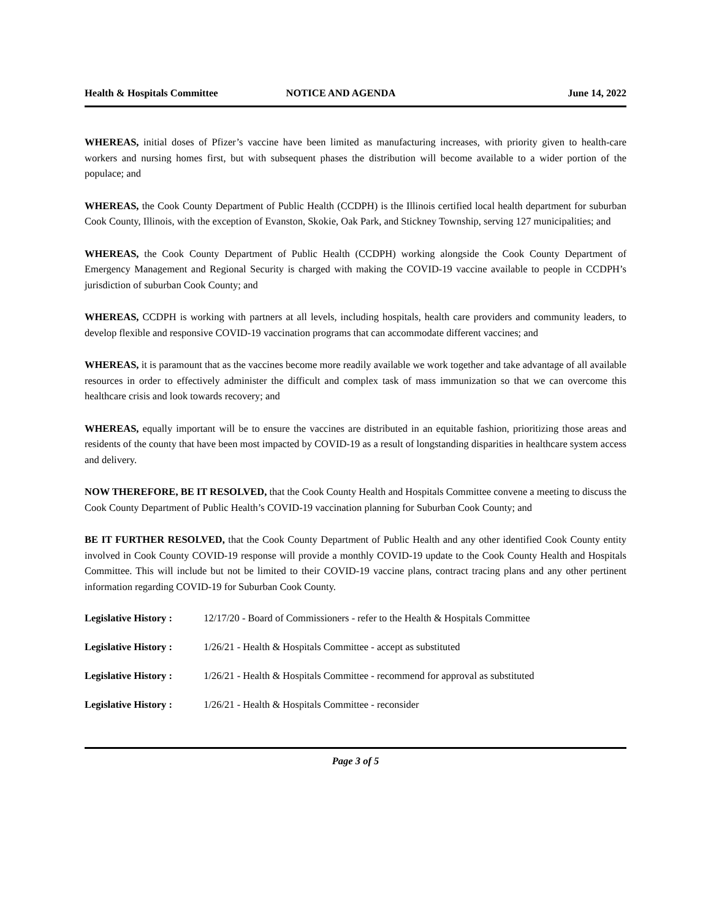Health & Hospitals Committee NOTICE AND AGENDA June 14, 2022
WHEREAS, initial doses of Pfizer’s vaccine have been limited as manufacturing increases, with priority given to health-care workers and nursing homes first, but with subsequent phases the distribution will become available to a wider portion of the populace; and
WHEREAS, the Cook County Department of Public Health (CCDPH) is the Illinois certified local health department for suburban Cook County, Illinois, with the exception of Evanston, Skokie, Oak Park, and Stickney Township, serving 127 municipalities; and
WHEREAS, the Cook County Department of Public Health (CCDPH) working alongside the Cook County Department of Emergency Management and Regional Security is charged with making the COVID-19 vaccine available to people in CCDPH’s jurisdiction of suburban Cook County; and
WHEREAS, CCDPH is working with partners at all levels, including hospitals, health care providers and community leaders, to develop flexible and responsive COVID-19 vaccination programs that can accommodate different vaccines; and
WHEREAS, it is paramount that as the vaccines become more readily available we work together and take advantage of all available resources in order to effectively administer the difficult and complex task of mass immunization so that we can overcome this healthcare crisis and look towards recovery; and
WHEREAS, equally important will be to ensure the vaccines are distributed in an equitable fashion, prioritizing those areas and residents of the county that have been most impacted by COVID-19 as a result of longstanding disparities in healthcare system access and delivery.
NOW THEREFORE, BE IT RESOLVED, that the Cook County Health and Hospitals Committee convene a meeting to discuss the Cook County Department of Public Health’s COVID-19 vaccination planning for Suburban Cook County; and
BE IT FURTHER RESOLVED, that the Cook County Department of Public Health and any other identified Cook County entity involved in Cook County COVID-19 response will provide a monthly COVID-19 update to the Cook County Health and Hospitals Committee. This will include but not be limited to their COVID-19 vaccine plans, contract tracing plans and any other pertinent information regarding COVID-19 for Suburban Cook County.
Legislative History : 12/17/20 - Board of Commissioners - refer to the Health & Hospitals Committee
Legislative History : 1/26/21 - Health & Hospitals Committee - accept as substituted
Legislative History : 1/26/21 - Health & Hospitals Committee - recommend for approval as substituted
Legislative History : 1/26/21 - Health & Hospitals Committee - reconsider
Page 3 of 5